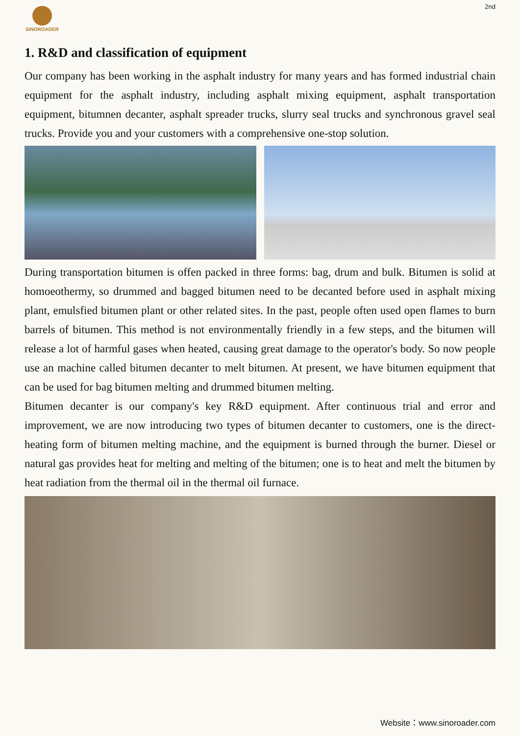SINOROADER
2nd
1. R&D and classification of equipment
Our company has been working in the asphalt industry for many years and has formed industrial chain equipment for the asphalt industry, including asphalt mixing equipment, asphalt transportation equipment, bitumnen decanter, asphalt spreader trucks, slurry seal trucks and synchronous gravel seal trucks. Provide you and your customers with a comprehensive one-stop solution.
During transportation bitumen is offen packed in three forms: bag, drum and bulk. Bitumen is solid at homoeothermy, so drummed and bagged bitumen need to be decanted before used in asphalt mixing plant, emulsfied bitumen plant or other related sites. In the past, people often used open flames to burn barrels of bitumen. This method is not environmentally friendly in a few steps, and the bitumen will release a lot of harmful gases when heated, causing great damage to the operator's body. So now people use an machine called bitumen decanter to melt bitumen. At present, we have bitumen equipment that can be used for bag bitumen melting and drummed bitumen melting.
Bitumen decanter is our company's key R&D equipment. After continuous trial and error and improvement, we are now introducing two types of bitumen decanter to customers, one is the direct-heating form of bitumen melting machine, and the equipment is burned through the burner. Diesel or natural gas provides heat for melting and melting of the bitumen; one is to heat and melt the bitumen by heat radiation from the thermal oil in the thermal oil furnace.
Website：www.sinoroader.com